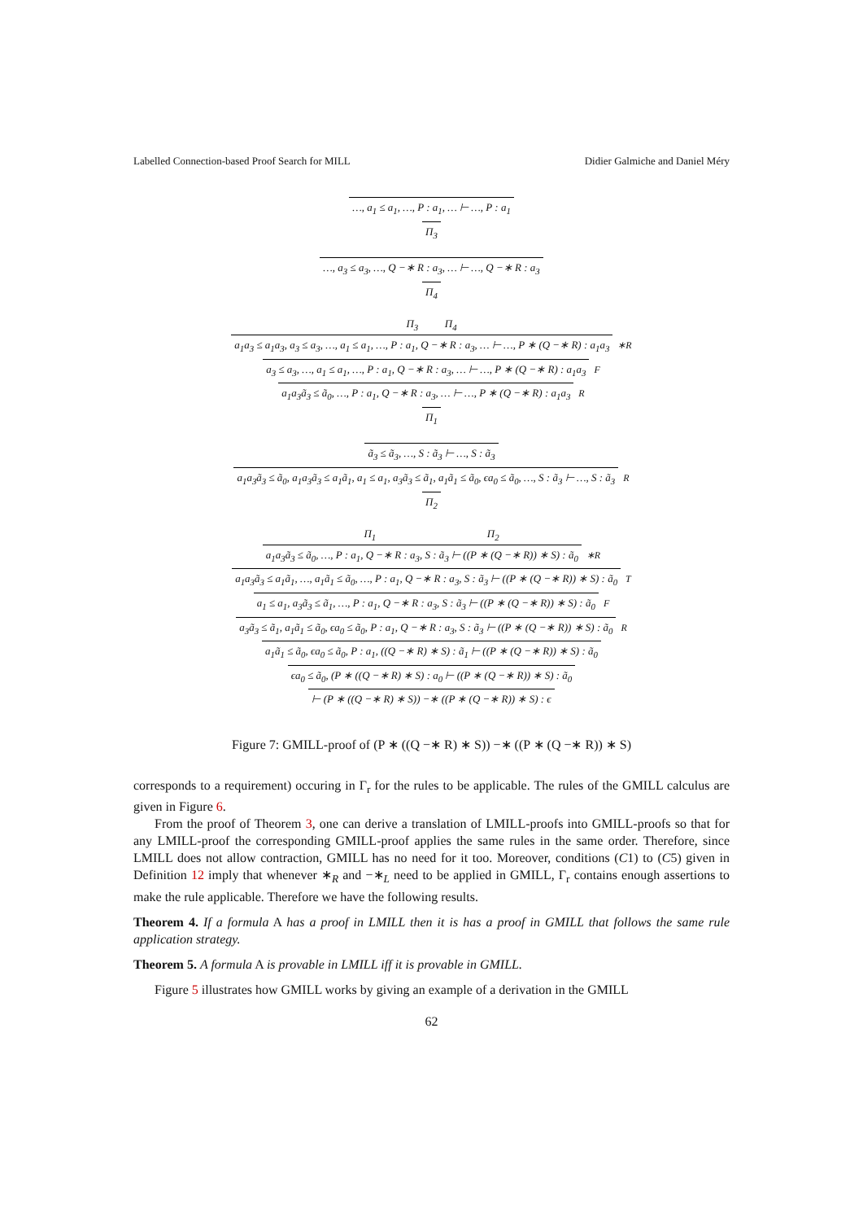Labelled Connection-based Proof Search for MILL Didier Galmiche and Daniel Méry
…, a<sub>1</sub> ≤ a<sub>1</sub>, …, P : a<sub>1</sub>, … ⊢ …, P : a<sub>1</sub>
Π<sub>3</sub>
…, a<sub>3</sub> ≤ a<sub>3</sub>, …, Q −∗ R : a<sub>3</sub>, … ⊢ …, Q −∗ R : a<sub>3</sub>
Π<sub>4</sub>
Π<sub>3</sub> Π<sub>4</sub>
a<sub>1</sub>a<sub>3</sub> ≤ a<sub>1</sub>a<sub>3</sub>, a<sub>3</sub> ≤ a<sub>3</sub>, …, a<sub>1</sub> ≤ a<sub>1</sub>, …, P : a<sub>1</sub>, Q −∗ R : a<sub>3</sub>, … ⊢ …, P ∗ (Q −∗ R) : a<sub>1</sub>a<sub>3</sub> ∗R
a<sub>3</sub> ≤ a<sub>3</sub>, …, a<sub>1</sub> ≤ a<sub>1</sub>, …, P : a<sub>1</sub>, Q −∗ R : a<sub>3</sub>, … ⊢ …, P ∗ (Q −∗ R) : a<sub>1</sub>a<sub>3</sub> F
a<sub>1</sub>a<sub>3</sub>ã<sub>3</sub> ≤ ã<sub>0</sub>, …, P : a<sub>1</sub>, Q −∗ R : a<sub>3</sub>, … ⊢ …, P ∗ (Q −∗ R) : a<sub>1</sub>a<sub>3</sub> R
Π<sub>1</sub>
ã<sub>3</sub> ≤ ã<sub>3</sub>, …, S : ã<sub>3</sub> ⊢ …, S : ã<sub>3</sub>
a<sub>1</sub>a<sub>3</sub>ã<sub>3</sub> ≤ ã<sub>0</sub>, a<sub>1</sub>a<sub>3</sub>ã<sub>3</sub> ≤ a<sub>1</sub>ã<sub>1</sub>, a<sub>1</sub> ≤ a<sub>1</sub>, a<sub>3</sub>ã<sub>3</sub> ≤ ã<sub>1</sub>, a<sub>1</sub>ã<sub>1</sub> ≤ ã<sub>0</sub>, ϵa<sub>0</sub> ≤ ã<sub>0</sub>, …, S : ã<sub>3</sub> ⊢ …, S : ã<sub>3</sub> R
Π<sub>2</sub>
Π<sub>1</sub> Π<sub>2</sub>
a<sub>1</sub>a<sub>3</sub>ã<sub>3</sub> ≤ ã<sub>0</sub>, …, P : a<sub>1</sub>, Q −∗ R : a<sub>3</sub>, S : ã<sub>3</sub> ⊢ ((P ∗ (Q −∗ R)) ∗ S) : ã<sub>0</sub> ∗R
a<sub>1</sub>a<sub>3</sub>ã<sub>3</sub> ≤ a<sub>1</sub>ã<sub>1</sub>, …, a<sub>1</sub>ã<sub>1</sub> ≤ ã<sub>0</sub>, …, P : a<sub>1</sub>, Q −∗ R : a<sub>3</sub>, S : ã<sub>3</sub> ⊢ ((P ∗ (Q −∗ R)) ∗ S) : ã<sub>0</sub> T
a<sub>1</sub> ≤ a<sub>1</sub>, a<sub>3</sub>ã<sub>3</sub> ≤ ã<sub>1</sub>, …, P : a<sub>1</sub>, Q −∗ R : a<sub>3</sub>, S : ã<sub>3</sub> ⊢ ((P ∗ (Q −∗ R)) ∗ S) : ã<sub>0</sub> F
a<sub>3</sub>ã<sub>3</sub> ≤ ã<sub>1</sub>, a<sub>1</sub>ã<sub>1</sub> ≤ ã<sub>0</sub>, ϵa<sub>0</sub> ≤ ã<sub>0</sub>, P : a<sub>1</sub>, Q −∗ R : a<sub>3</sub>, S : ã<sub>3</sub> ⊢ ((P ∗ (Q −∗ R)) ∗ S) : ã<sub>0</sub> R
a<sub>1</sub>ã<sub>1</sub> ≤ ã<sub>0</sub>, ϵa<sub>0</sub> ≤ ã<sub>0</sub>, P : a<sub>1</sub>, ((Q −∗ R) ∗ S) : ã<sub>1</sub> ⊢ ((P ∗ (Q −∗ R)) ∗ S) : ã<sub>0</sub>
ϵa<sub>0</sub> ≤ ã<sub>0</sub>, (P ∗ ((Q −∗ R) ∗ S) : a<sub>0</sub> ⊢ ((P ∗ (Q −∗ R)) ∗ S) : ã<sub>0</sub>
⊢ (P ∗ ((Q −∗ R) ∗ S)) −∗ ((P ∗ (Q −∗ R)) ∗ S) : ϵ
Figure 7: GMILL-proof of (P ∗ ((Q −∗ R) ∗ S)) −∗ ((P ∗ (Q −∗ R)) ∗ S)
corresponds to a requirement) occuring in Γ<sub>r</sub> for the rules to be applicable. The rules of the GMILL calculus are given in Figure 6.
From the proof of Theorem 3, one can derive a translation of LMILL-proofs into GMILL-proofs so that for any LMILL-proof the corresponding GMILL-proof applies the same rules in the same order. Therefore, since LMILL does not allow contraction, GMILL has no need for it too. Moreover, conditions (C1) to (C5) given in Definition 12 imply that whenever ∗<sub>R</sub> and −∗<sub>L</sub> need to be applied in GMILL, Γ<sub>r</sub> contains enough assertions to make the rule applicable. Therefore we have the following results.
Theorem 4. If a formula A has a proof in LMILL then it is has a proof in GMILL that follows the same rule application strategy.
Theorem 5. A formula A is provable in LMILL iff it is provable in GMILL.
Figure 5 illustrates how GMILL works by giving an example of a derivation in the GMILL
62